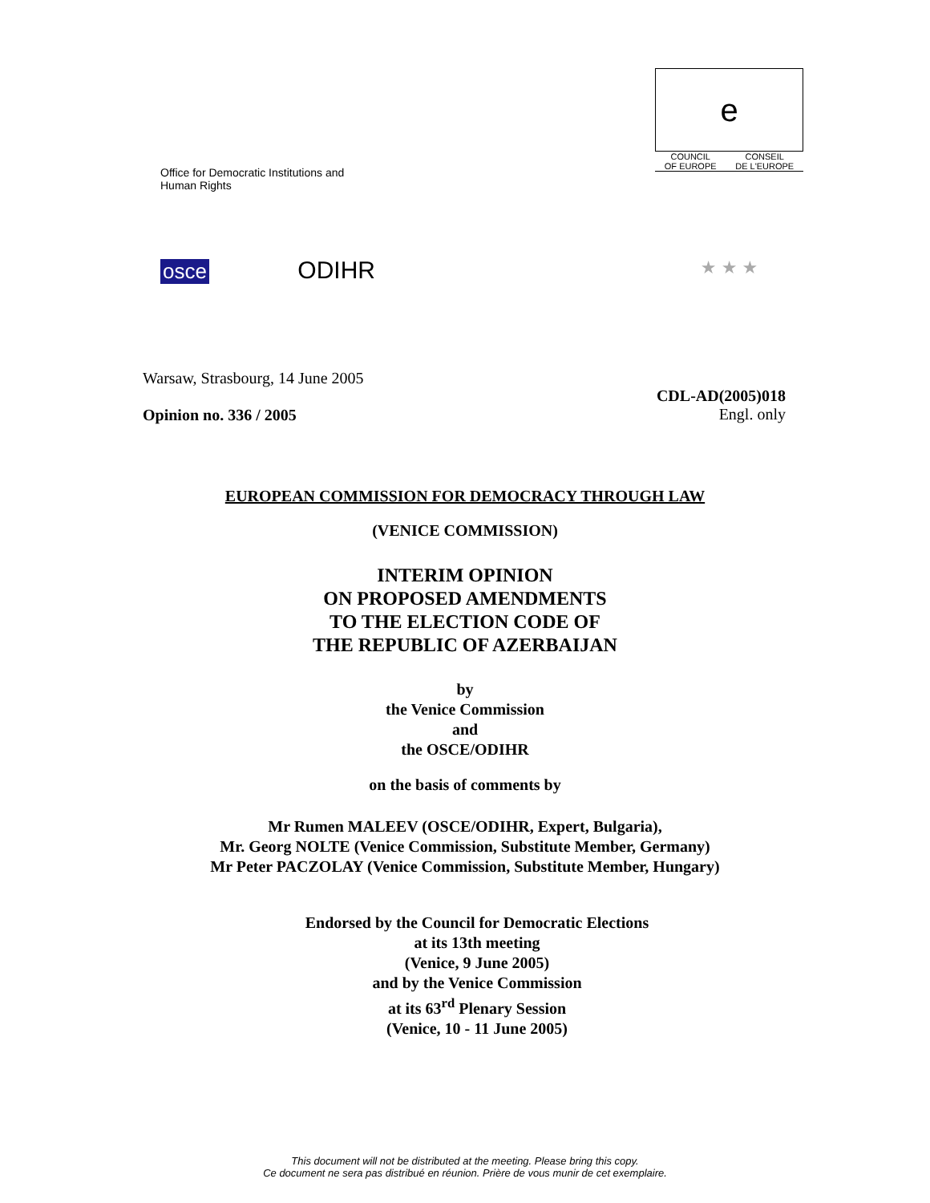Office for Democratic Institutions and Human Rights
osce ODIHR
e
COUNCIL
OF EUROPE CONSEIL
DE L'EUROPE
★ ★ ★
Warsaw, Strasbourg, 14 June 2005
Opinion no. 336 / 2005
CDL-AD(2005)018
Engl. only
EUROPEAN COMMISSION FOR DEMOCRACY THROUGH LAW
(VENICE COMMISSION)
INTERIM OPINION
ON PROPOSED AMENDMENTS
TO THE ELECTION CODE OF
THE REPUBLIC OF AZERBAIJAN
by
the Venice Commission
and
the OSCE/ODIHR
on the basis of comments by
Mr Rumen MALEEV (OSCE/ODIHR, Expert, Bulgaria),
Mr. Georg NOLTE (Venice Commission, Substitute Member, Germany)
Mr Peter PACZOLAY (Venice Commission, Substitute Member, Hungary)
Endorsed by the Council for Democratic Elections
at its 13th meeting
(Venice, 9 June 2005)
and by the Venice Commission
at its 63<sup>rd</sup> Plenary Session
(Venice, 10 - 11 June 2005)
This document will not be distributed at the meeting. Please bring this copy.
Ce document ne sera pas distribué en réunion. Prière de vous munir de cet exemplaire.